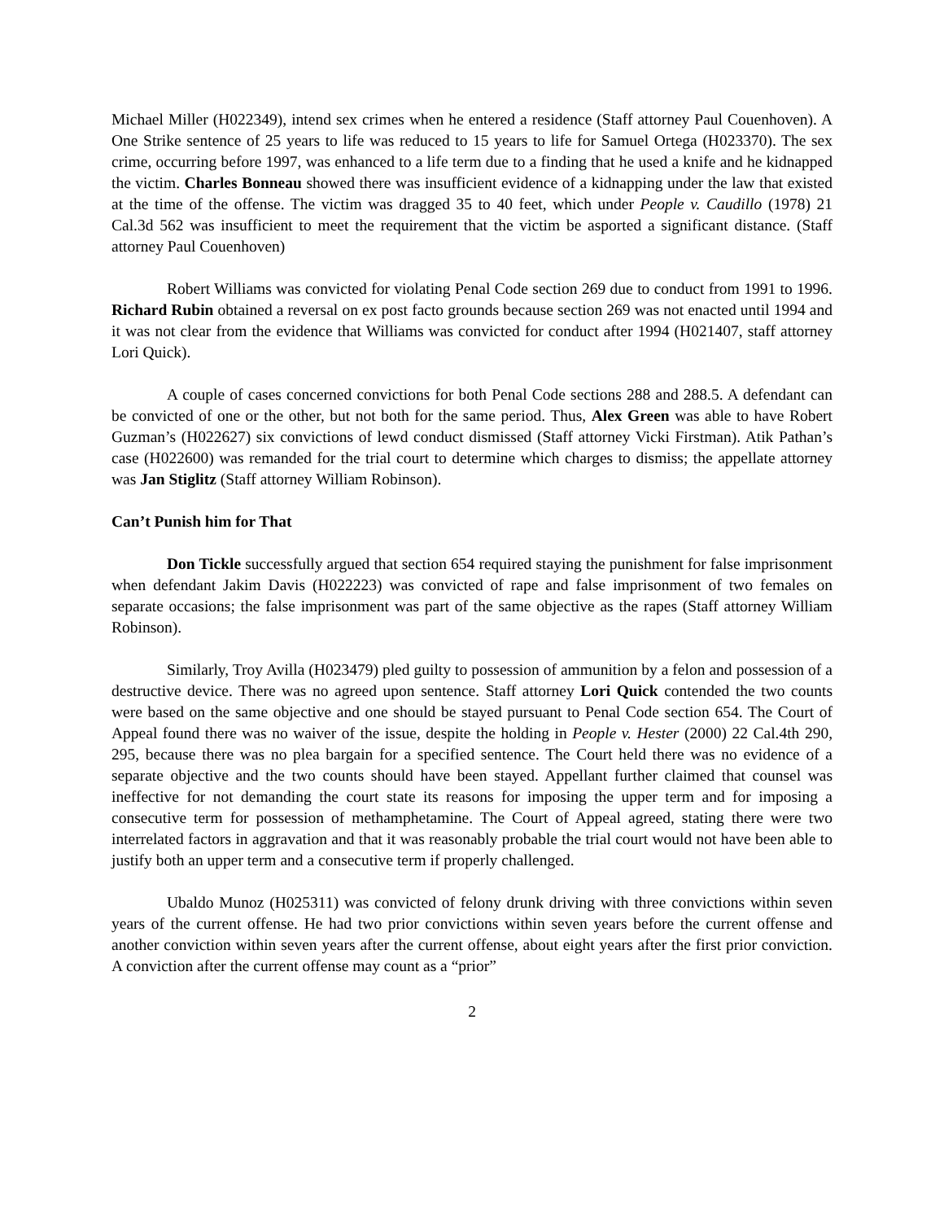Michael Miller (H022349), intend sex crimes when he entered a residence (Staff attorney Paul Couenhoven). A One Strike sentence of 25 years to life was reduced to 15 years to life for Samuel Ortega (H023370). The sex crime, occurring before 1997, was enhanced to a life term due to a finding that he used a knife and he kidnapped the victim. Charles Bonneau showed there was insufficient evidence of a kidnapping under the law that existed at the time of the offense. The victim was dragged 35 to 40 feet, which under People v. Caudillo (1978) 21 Cal.3d 562 was insufficient to meet the requirement that the victim be asported a significant distance. (Staff attorney Paul Couenhoven)
Robert Williams was convicted for violating Penal Code section 269 due to conduct from 1991 to 1996. Richard Rubin obtained a reversal on ex post facto grounds because section 269 was not enacted until 1994 and it was not clear from the evidence that Williams was convicted for conduct after 1994 (H021407, staff attorney Lori Quick).
A couple of cases concerned convictions for both Penal Code sections 288 and 288.5. A defendant can be convicted of one or the other, but not both for the same period. Thus, Alex Green was able to have Robert Guzman’s (H022627) six convictions of lewd conduct dismissed (Staff attorney Vicki Firstman). Atik Pathan’s case (H022600) was remanded for the trial court to determine which charges to dismiss; the appellate attorney was Jan Stiglitz (Staff attorney William Robinson).
Can’t Punish him for That
Don Tickle successfully argued that section 654 required staying the punishment for false imprisonment when defendant Jakim Davis (H022223) was convicted of rape and false imprisonment of two females on separate occasions; the false imprisonment was part of the same objective as the rapes (Staff attorney William Robinson).
Similarly, Troy Avilla (H023479) pled guilty to possession of ammunition by a felon and possession of a destructive device. There was no agreed upon sentence. Staff attorney Lori Quick contended the two counts were based on the same objective and one should be stayed pursuant to Penal Code section 654. The Court of Appeal found there was no waiver of the issue, despite the holding in People v. Hester (2000) 22 Cal.4th 290, 295, because there was no plea bargain for a specified sentence. The Court held there was no evidence of a separate objective and the two counts should have been stayed. Appellant further claimed that counsel was ineffective for not demanding the court state its reasons for imposing the upper term and for imposing a consecutive term for possession of methamphetamine. The Court of Appeal agreed, stating there were two interrelated factors in aggravation and that it was reasonably probable the trial court would not have been able to justify both an upper term and a consecutive term if properly challenged.
Ubaldo Munoz (H025311) was convicted of felony drunk driving with three convictions within seven years of the current offense. He had two prior convictions within seven years before the current offense and another conviction within seven years after the current offense, about eight years after the first prior conviction. A conviction after the current offense may count as a “prior”
2